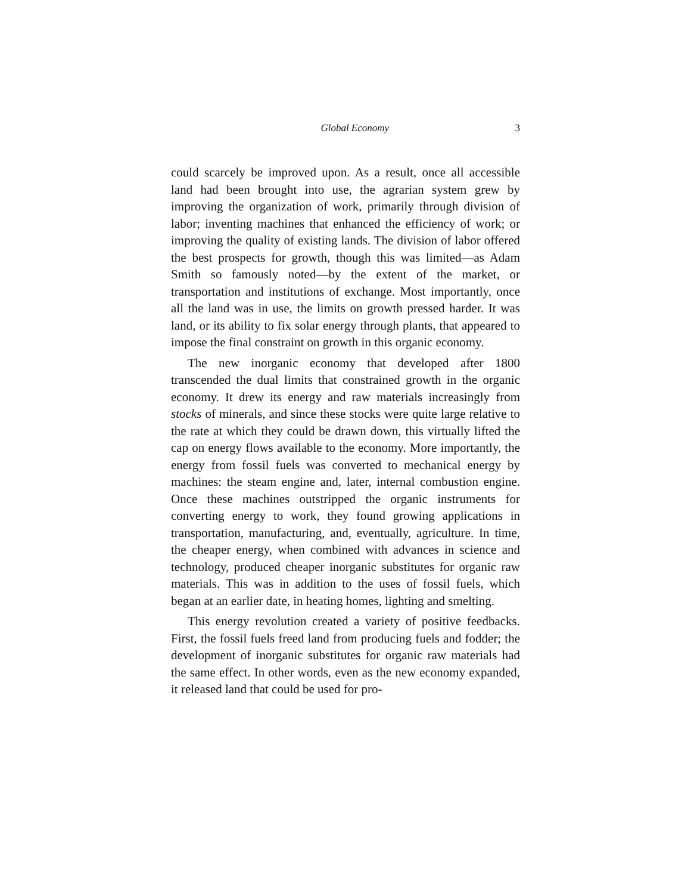Global Economy 3
could scarcely be improved upon. As a result, once all accessible land had been brought into use, the agrarian system grew by improving the organization of work, primarily through division of labor; inventing machines that enhanced the efficiency of work; or improving the quality of existing lands. The division of labor offered the best prospects for growth, though this was limited—as Adam Smith so famously noted—by the extent of the market, or transportation and institutions of exchange. Most importantly, once all the land was in use, the limits on growth pressed harder. It was land, or its ability to fix solar energy through plants, that appeared to impose the final constraint on growth in this organic economy.
The new inorganic economy that developed after 1800 transcended the dual limits that constrained growth in the organic economy. It drew its energy and raw materials increasingly from stocks of minerals, and since these stocks were quite large relative to the rate at which they could be drawn down, this virtually lifted the cap on energy flows available to the economy. More importantly, the energy from fossil fuels was converted to mechanical energy by machines: the steam engine and, later, internal combustion engine. Once these machines outstripped the organic instruments for converting energy to work, they found growing applications in transportation, manufacturing, and, eventually, agriculture. In time, the cheaper energy, when combined with advances in science and technology, produced cheaper inorganic substitutes for organic raw materials. This was in addition to the uses of fossil fuels, which began at an earlier date, in heating homes, lighting and smelting.
This energy revolution created a variety of positive feedbacks. First, the fossil fuels freed land from producing fuels and fodder; the development of inorganic substitutes for organic raw materials had the same effect. In other words, even as the new economy expanded, it released land that could be used for pro-